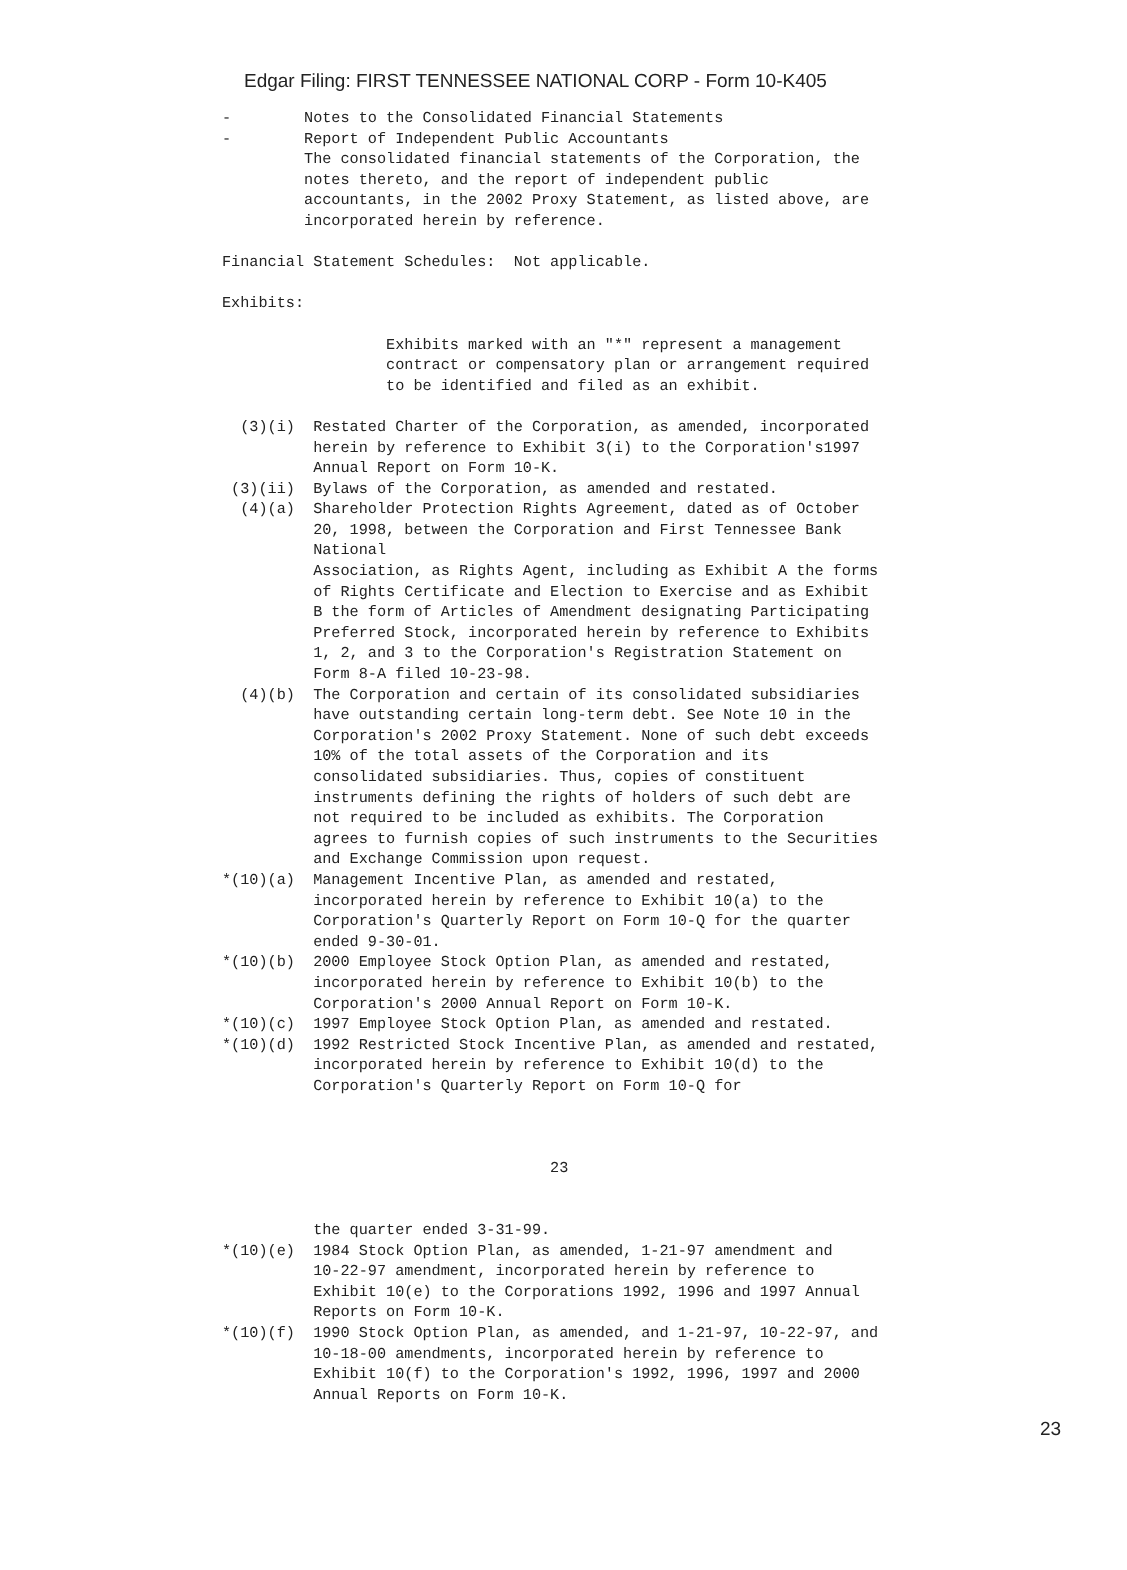Edgar Filing: FIRST TENNESSEE NATIONAL CORP - Form 10-K405
- Notes to the Consolidated Financial Statements - Report of Independent Public Accountants The consolidated financial statements of the Corporation, the notes thereto, and the report of independent public accountants, in the 2002 Proxy Statement, as listed above, are incorporated herein by reference. Financial Statement Schedules: Not applicable. Exhibits: Exhibits marked with an "*" represent a management contract or compensatory plan or arrangement required to be identified and filed as an exhibit. (3)(i) Restated Charter of the Corporation, as amended, incorporated herein by reference to Exhibit 3(i) to the Corporation's1997 Annual Report on Form 10-K. (3)(ii) Bylaws of the Corporation, as amended and restated. (4)(a) Shareholder Protection Rights Agreement, dated as of October 20, 1998, between the Corporation and First Tennessee Bank National Association, as Rights Agent, including as Exhibit A the forms of Rights Certificate and Election to Exercise and as Exhibit B the form of Articles of Amendment designating Participating Preferred Stock, incorporated herein by reference to Exhibits 1, 2, and 3 to the Corporation's Registration Statement on Form 8-A filed 10-23-98. (4)(b) The Corporation and certain of its consolidated subsidiaries have outstanding certain long-term debt. See Note 10 in the Corporation's 2002 Proxy Statement. None of such debt exceeds 10% of the total assets of the Corporation and its consolidated subsidiaries. Thus, copies of constituent instruments defining the rights of holders of such debt are not required to be included as exhibits. The Corporation agrees to furnish copies of such instruments to the Securities and Exchange Commission upon request. *(10)(a) Management Incentive Plan, as amended and restated, incorporated herein by reference to Exhibit 10(a) to the Corporation's Quarterly Report on Form 10-Q for the quarter ended 9-30-01. *(10)(b) 2000 Employee Stock Option Plan, as amended and restated, incorporated herein by reference to Exhibit 10(b) to the Corporation's 2000 Annual Report on Form 10-K. *(10)(c) 1997 Employee Stock Option Plan, as amended and restated. *(10)(d) 1992 Restricted Stock Incentive Plan, as amended and restated, incorporated herein by reference to Exhibit 10(d) to the Corporation's Quarterly Report on Form 10-Q for 23 the quarter ended 3-31-99. *(10)(e) 1984 Stock Option Plan, as amended, 1-21-97 amendment and 10-22-97 amendment, incorporated herein by reference to Exhibit 10(e) to the Corporations 1992, 1996 and 1997 Annual Reports on Form 10-K. *(10)(f) 1990 Stock Option Plan, as amended, and 1-21-97, 10-22-97, and 10-18-00 amendments, incorporated herein by reference to Exhibit 10(f) to the Corporation's 1992, 1996, 1997 and 2000 Annual Reports on Form 10-K.
23